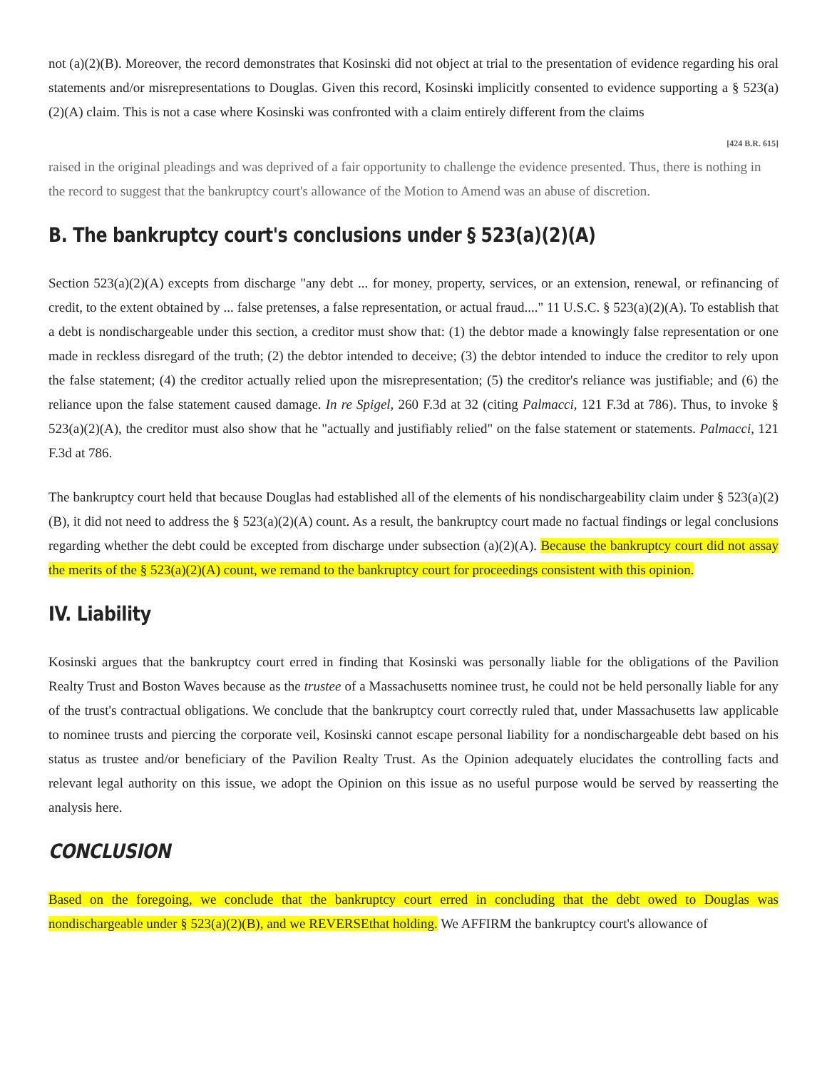not (a)(2)(B). Moreover, the record demonstrates that Kosinski did not object at trial to the presentation of evidence regarding his oral statements and/or misrepresentations to Douglas. Given this record, Kosinski implicitly consented to evidence supporting a § 523(a)(2)(A) claim. This is not a case where Kosinski was confronted with a claim entirely different from the claims
[424 B.R. 615]
raised in the original pleadings and was deprived of a fair opportunity to challenge the evidence presented. Thus, there is nothing in the record to suggest that the bankruptcy court's allowance of the Motion to Amend was an abuse of discretion.
B. The bankruptcy court's conclusions under § 523(a)(2)(A)
Section 523(a)(2)(A) excepts from discharge "any debt ... for money, property, services, or an extension, renewal, or refinancing of credit, to the extent obtained by ... false pretenses, a false representation, or actual fraud...." 11 U.S.C. § 523(a)(2)(A). To establish that a debt is nondischargeable under this section, a creditor must show that: (1) the debtor made a knowingly false representation or one made in reckless disregard of the truth; (2) the debtor intended to deceive; (3) the debtor intended to induce the creditor to rely upon the false statement; (4) the creditor actually relied upon the misrepresentation; (5) the creditor's reliance was justifiable; and (6) the reliance upon the false statement caused damage. In re Spigel, 260 F.3d at 32 (citing Palmacci, 121 F.3d at 786). Thus, to invoke § 523(a)(2)(A), the creditor must also show that he "actually and justifiably relied" on the false statement or statements. Palmacci, 121 F.3d at 786.
The bankruptcy court held that because Douglas had established all of the elements of his nondischargeability claim under § 523(a)(2)(B), it did not need to address the § 523(a)(2)(A) count. As a result, the bankruptcy court made no factual findings or legal conclusions regarding whether the debt could be excepted from discharge under subsection (a)(2)(A). Because the bankruptcy court did not assay the merits of the § 523(a)(2)(A) count, we remand to the bankruptcy court for proceedings consistent with this opinion.
IV. Liability
Kosinski argues that the bankruptcy court erred in finding that Kosinski was personally liable for the obligations of the Pavilion Realty Trust and Boston Waves because as the trustee of a Massachusetts nominee trust, he could not be held personally liable for any of the trust's contractual obligations. We conclude that the bankruptcy court correctly ruled that, under Massachusetts law applicable to nominee trusts and piercing the corporate veil, Kosinski cannot escape personal liability for a nondischargeable debt based on his status as trustee and/or beneficiary of the Pavilion Realty Trust. As the Opinion adequately elucidates the controlling facts and relevant legal authority on this issue, we adopt the Opinion on this issue as no useful purpose would be served by reasserting the analysis here.
CONCLUSION
Based on the foregoing, we conclude that the bankruptcy court erred in concluding that the debt owed to Douglas was nondischargeable under § 523(a)(2)(B), and we REVERSEthat holding. We AFFIRM the bankruptcy court's allowance of